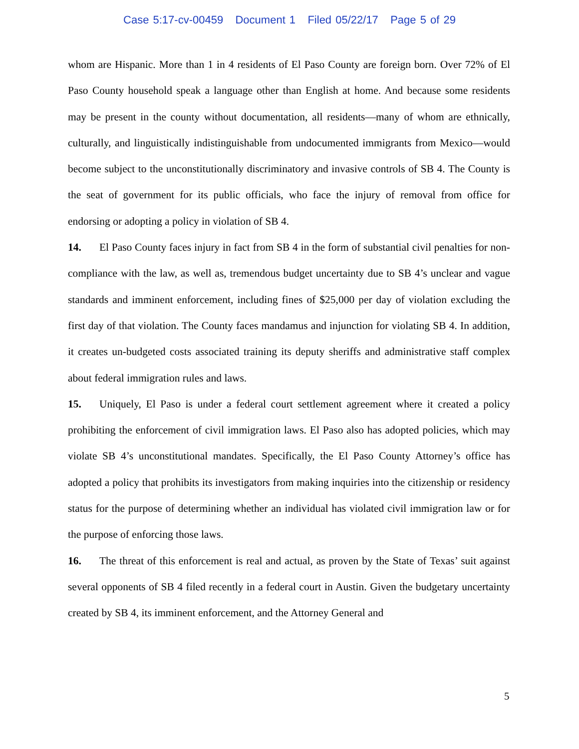Case 5:17-cv-00459 Document 1 Filed 05/22/17 Page 5 of 29
whom are Hispanic. More than 1 in 4 residents of El Paso County are foreign born. Over 72% of El Paso County household speak a language other than English at home. And because some residents may be present in the county without documentation, all residents—many of whom are ethnically, culturally, and linguistically indistinguishable from undocumented immigrants from Mexico—would become subject to the unconstitutionally discriminatory and invasive controls of SB 4. The County is the seat of government for its public officials, who face the injury of removal from office for endorsing or adopting a policy in violation of SB 4.
14. El Paso County faces injury in fact from SB 4 in the form of substantial civil penalties for non-compliance with the law, as well as, tremendous budget uncertainty due to SB 4’s unclear and vague standards and imminent enforcement, including fines of $25,000 per day of violation excluding the first day of that violation. The County faces mandamus and injunction for violating SB 4. In addition, it creates un-budgeted costs associated training its deputy sheriffs and administrative staff complex about federal immigration rules and laws.
15. Uniquely, El Paso is under a federal court settlement agreement where it created a policy prohibiting the enforcement of civil immigration laws. El Paso also has adopted policies, which may violate SB 4’s unconstitutional mandates. Specifically, the El Paso County Attorney’s office has adopted a policy that prohibits its investigators from making inquiries into the citizenship or residency status for the purpose of determining whether an individual has violated civil immigration law or for the purpose of enforcing those laws.
16. The threat of this enforcement is real and actual, as proven by the State of Texas’ suit against several opponents of SB 4 filed recently in a federal court in Austin. Given the budgetary uncertainty created by SB 4, its imminent enforcement, and the Attorney General and
5